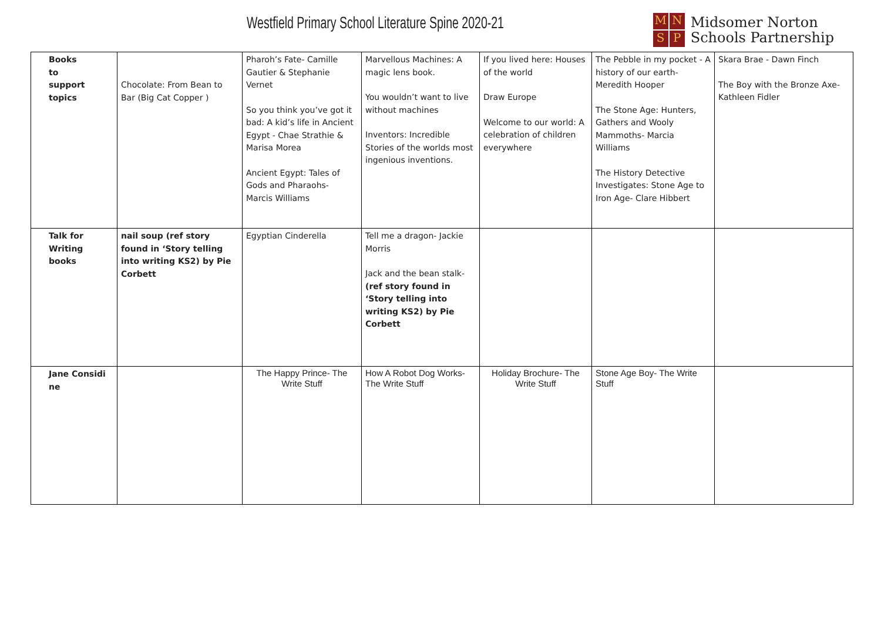Westfield Primary School Literature Spine 2020-21
MNSP
Midsomer Norton
Schools Partnership
| Books to support topics | Chocolate: From Bean to Bar (Big Cat Copper ) | Pharoh’s Fate- Camille Gautier & Stephanie Vernet So you think you’ve got it bad: A kid’s life in Ancient Egypt - Chae Strathie & Marisa Morea Ancient Egypt: Tales of Gods and Pharaohs- Marcis Williams | Marvellous Machines: A magic lens book. You wouldn’t want to live without machines Inventors: Incredible Stories of the worlds most ingenious inventions. | If you lived here: Houses of the world Draw Europe Welcome to our world: A celebration of children everywhere | The Pebble in my pocket - A history of our earth- Meredith Hooper The Stone Age: Hunters, Gathers and Wooly Mammoths- Marcia Williams The History Detective Investigates: Stone Age to Iron Age- Clare Hibbert | Skara Brae - Dawn Finch The Boy with the Bronze Axe- Kathleen Fidler |
| Talk for Writing books | nail soup (ref story found in ‘Story telling into writing KS2) by Pie Corbett | Egyptian Cinderella | Tell me a dragon- Jackie Morris Jack and the bean stalk- (ref story found in ‘Story telling into writing KS2) by Pie Corbett | | | |
| Jane Considi ne | | The Happy Prince- The Write Stuff | How A Robot Dog Works- The Write Stuff | Holiday Brochure- The Write Stuff | Stone Age Boy- The Write Stuff | |